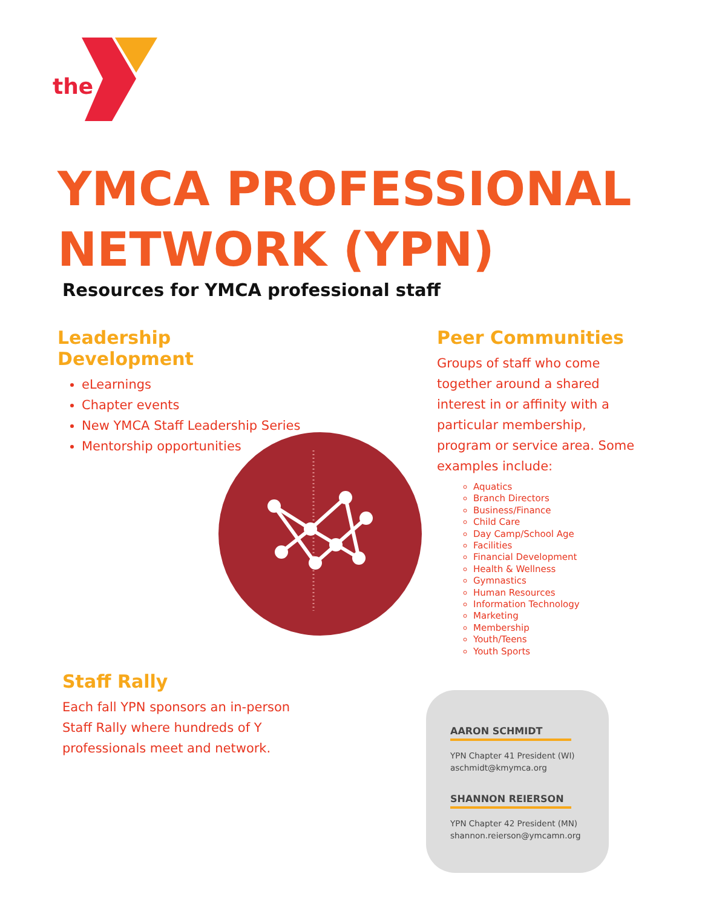the
YMCA PROFESSIONAL
NETWORK (YPN)
Resources for YMCA professional staff
Leadership Development
eLearnings
Chapter events
New YMCA Staff Leadership Series
Mentorship opportunities
Peer Communities
Groups of staff who come together around a shared interest in or affinity with a particular membership, program or service area. Some examples include:
Aquatics
Branch Directors
Business/Finance
Child Care
Day Camp/School Age
Facilities
Financial Development
Health & Wellness
Gymnastics
Human Resources
Information Technology
Marketing
Membership
Youth/Teens
Youth Sports
Staff Rally
Each fall YPN sponsors an in-person Staff Rally where hundreds of Y professionals meet and network.
AARON SCHMIDT
YPN Chapter 41 President (WI)
aschmidt@kmymca.org
SHANNON REIERSON
YPN Chapter 42 President (MN)
shannon.reierson@ymcamn.org